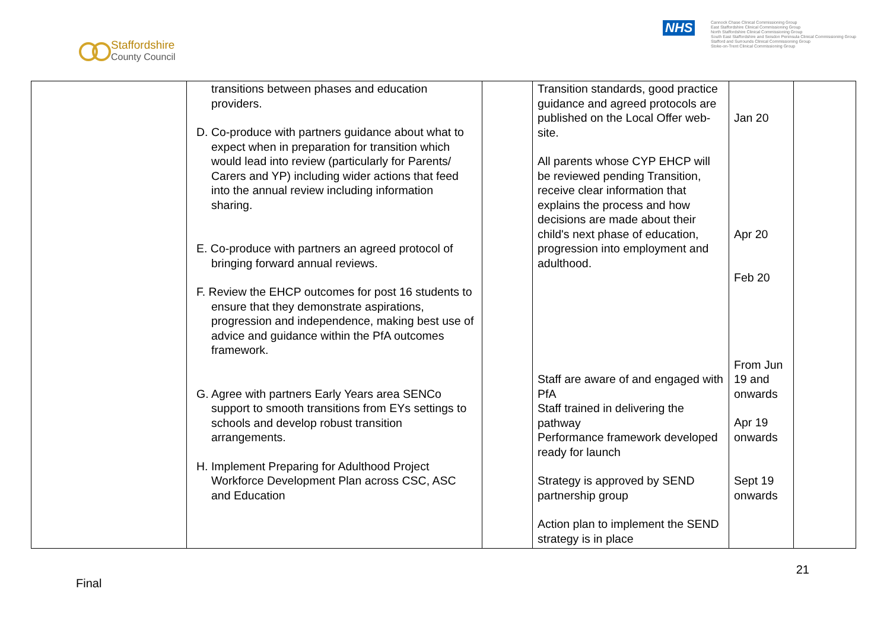Staffordshire
County Council
NHS
Cannock Chase Clinical Commissioning Group
East Staffordshire Clinical Commissioning Group
North Staffordshire Clinical Commissioning Group
South East Staffordshire and Seisdon Peninsula Clinical Commissioning Group
Stafford and Surrounds Clinical Commissioning Group
Stoke-on-Trent Clinical Commissioning Group
| | transitions between phases and education providers. D. Co-produce with partners guidance about what to expect when in preparation for transition which would lead into review (particularly for Parents/ Carers and YP) including wider actions that feed into the annual review including information sharing. E. Co-produce with partners an agreed protocol of bringing forward annual reviews. F. Review the EHCP outcomes for post 16 students to ensure that they demonstrate aspirations, progression and independence, making best use of advice and guidance within the PfA outcomes framework. G. Agree with partners Early Years area SENCo support to smooth transitions from EYs settings to schools and develop robust transition arrangements. H. Implement Preparing for Adulthood Project Workforce Development Plan across CSC, ASC and Education | | Transition standards, good practice guidance and agreed protocols are published on the Local Offer web-site. All parents whose CYP EHCP will be reviewed pending Transition, receive clear information that explains the process and how decisions are made about their child's next phase of education, progression into employment and adulthood. Staff are aware of and engaged with PfA Staff trained in delivering the pathway Performance framework developed ready for launch Strategy is approved by SEND partnership group Action plan to implement the SEND strategy is in place | Jan 20 Apr 20 Feb 20 From Jun 19 and onwards Apr 19 onwards Sept 19 onwards | |
21
Final